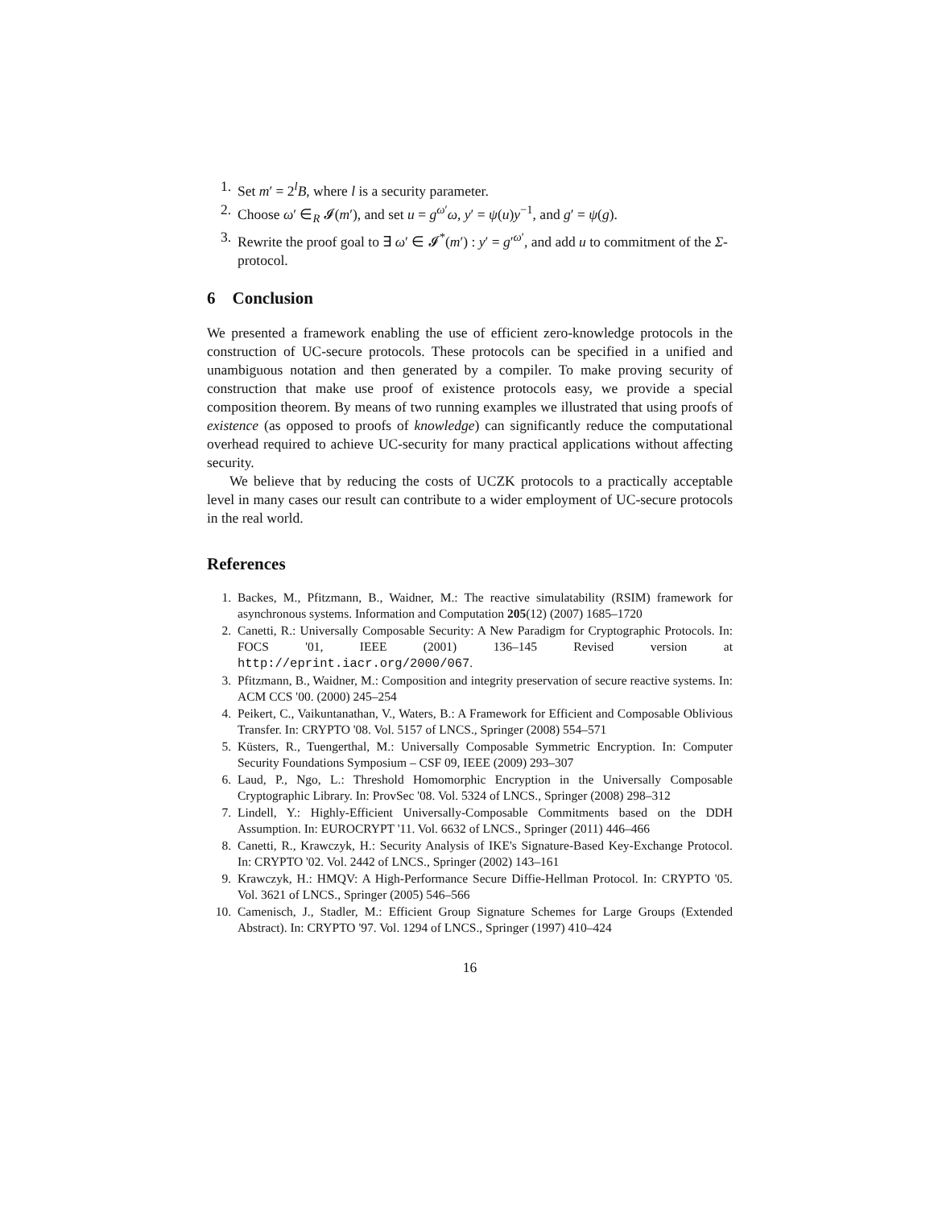1. Set m′ = 2<sup>l</sup>B, where l is a security parameter.
2. Choose ω′ ∈<sub>R</sub> 𝓘(m′), and set u = g<sup>ω′</sup>ω, y′ = ψ(u)y<sup>−1</sup>, and g′ = ψ(g).
3. Rewrite the proof goal to ∃ ω′ ∈ 𝓘<sup>*</sup>(m′) : y′ = g′<sup>ω′</sup>, and add u to commitment of the Σ-protocol.
6 Conclusion
We presented a framework enabling the use of efficient zero-knowledge protocols in the construction of UC-secure protocols. These protocols can be specified in a unified and unambiguous notation and then generated by a compiler. To make proving security of construction that make use proof of existence protocols easy, we provide a special composition theorem. By means of two running examples we illustrated that using proofs of existence (as opposed to proofs of knowledge) can significantly reduce the computational overhead required to achieve UC-security for many practical applications without affecting security.
We believe that by reducing the costs of UCZK protocols to a practically acceptable level in many cases our result can contribute to a wider employment of UC-secure protocols in the real world.
References
1. Backes, M., Pfitzmann, B., Waidner, M.: The reactive simulatability (RSIM) framework for asynchronous systems. Information and Computation 205(12) (2007) 1685–1720
2. Canetti, R.: Universally Composable Security: A New Paradigm for Cryptographic Protocols. In: FOCS '01, IEEE (2001) 136–145 Revised version at http://eprint.iacr.org/2000/067.
3. Pfitzmann, B., Waidner, M.: Composition and integrity preservation of secure reactive systems. In: ACM CCS '00. (2000) 245–254
4. Peikert, C., Vaikuntanathan, V., Waters, B.: A Framework for Efficient and Composable Oblivious Transfer. In: CRYPTO '08. Vol. 5157 of LNCS., Springer (2008) 554–571
5. Küsters, R., Tuengerthal, M.: Universally Composable Symmetric Encryption. In: Computer Security Foundations Symposium – CSF 09, IEEE (2009) 293–307
6. Laud, P., Ngo, L.: Threshold Homomorphic Encryption in the Universally Composable Cryptographic Library. In: ProvSec '08. Vol. 5324 of LNCS., Springer (2008) 298–312
7. Lindell, Y.: Highly-Efficient Universally-Composable Commitments based on the DDH Assumption. In: EUROCRYPT '11. Vol. 6632 of LNCS., Springer (2011) 446–466
8. Canetti, R., Krawczyk, H.: Security Analysis of IKE's Signature-Based Key-Exchange Protocol. In: CRYPTO '02. Vol. 2442 of LNCS., Springer (2002) 143–161
9. Krawczyk, H.: HMQV: A High-Performance Secure Diffie-Hellman Protocol. In: CRYPTO '05. Vol. 3621 of LNCS., Springer (2005) 546–566
10. Camenisch, J., Stadler, M.: Efficient Group Signature Schemes for Large Groups (Extended Abstract). In: CRYPTO '97. Vol. 1294 of LNCS., Springer (1997) 410–424
16